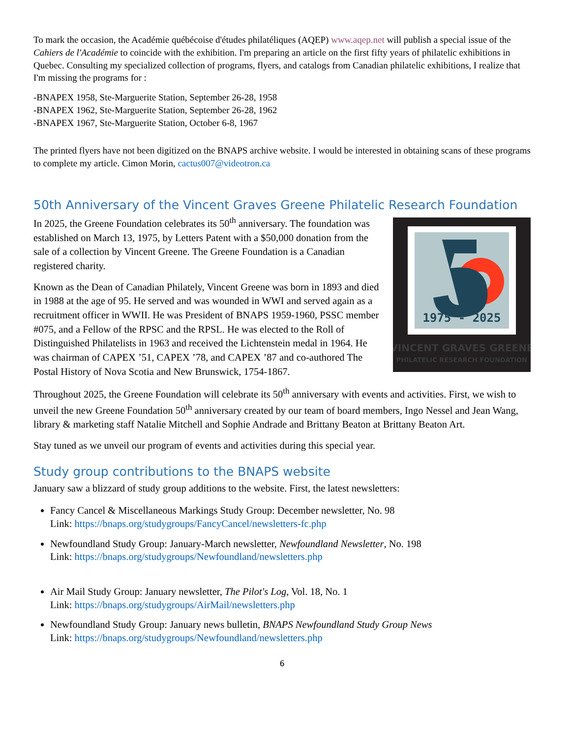To mark the occasion, the Académie québécoise d'études philatéliques (AQEP) www.aqep.net will publish a special issue of the Cahiers de l'Académie to coincide with the exhibition. I'm preparing an article on the first fifty years of philatelic exhibitions in Quebec. Consulting my specialized collection of programs, flyers, and catalogs from Canadian philatelic exhibitions, I realize that I'm missing the programs for :
-BNAPEX 1958, Ste-Marguerite Station, September 26-28, 1958
-BNAPEX 1962, Ste-Marguerite Station, September 26-28, 1962
-BNAPEX 1967, Ste-Marguerite Station, October 6-8, 1967
The printed flyers have not been digitized on the BNAPS archive website. I would be interested in obtaining scans of these programs to complete my article. Cimon Morin, cactus007@videotron.ca
50th Anniversary of the Vincent Graves Greene Philatelic Research Foundation
1975 - 2025
VINCENT GRAVES GREENE
PHILATELIC RESEARCH FOUNDATION
In 2025, the Greene Foundation celebrates its 50<sup>th</sup> anniversary. The foundation was established on March 13, 1975, by Letters Patent with a $50,000 donation from the sale of a collection by Vincent Greene. The Greene Foundation is a Canadian registered charity.
Known as the Dean of Canadian Philately, Vincent Greene was born in 1893 and died in 1988 at the age of 95. He served and was wounded in WWI and served again as a recruitment officer in WWII. He was President of BNAPS 1959-1960, PSSC member #075, and a Fellow of the RPSC and the RPSL. He was elected to the Roll of Distinguished Philatelists in 1963 and received the Lichtenstein medal in 1964. He was chairman of CAPEX ’51, CAPEX ’78, and CAPEX ’87 and co-authored The Postal History of Nova Scotia and New Brunswick, 1754-1867.
Throughout 2025, the Greene Foundation will celebrate its 50<sup>th</sup> anniversary with events and activities. First, we wish to unveil the new Greene Foundation 50<sup>th</sup> anniversary created by our team of board members, Ingo Nessel and Jean Wang, library & marketing staff Natalie Mitchell and Sophie Andrade and Brittany Beaton at Brittany Beaton Art.
Stay tuned as we unveil our program of events and activities during this special year.
Study group contributions to the BNAPS website
January saw a blizzard of study group additions to the website. First, the latest newsletters:
Fancy Cancel & Miscellaneous Markings Study Group: December newsletter, No. 98
Link: https://bnaps.org/studygroups/FancyCancel/newsletters-fc.php
Newfoundland Study Group: January-March newsletter, Newfoundland Newsletter, No. 198
Link: https://bnaps.org/studygroups/Newfoundland/newsletters.php
Air Mail Study Group: January newsletter, The Pilot's Log, Vol. 18, No. 1
Link: https://bnaps.org/studygroups/AirMail/newsletters.php
Newfoundland Study Group: January news bulletin, BNAPS Newfoundland Study Group News
Link: https://bnaps.org/studygroups/Newfoundland/newsletters.php
6